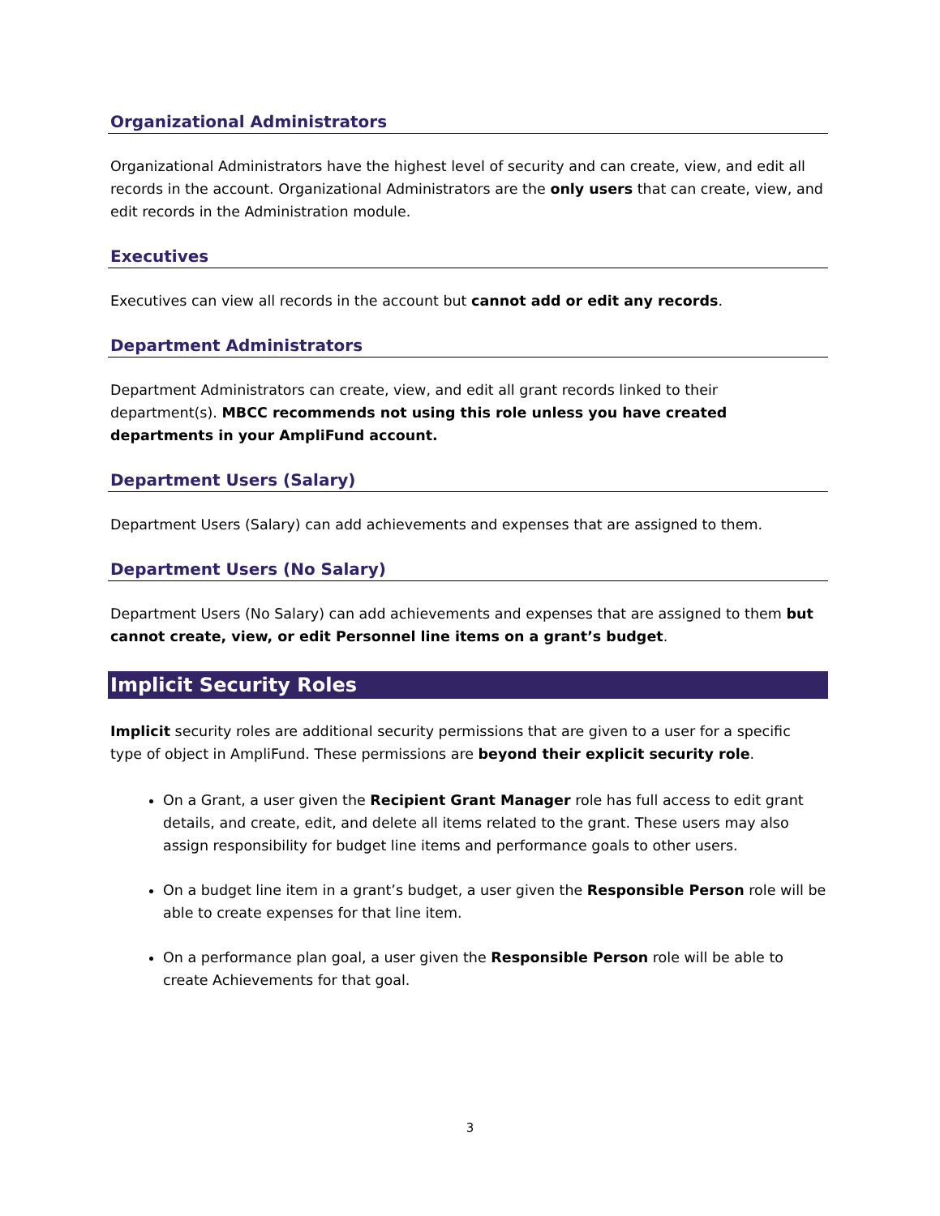Organizational Administrators
Organizational Administrators have the highest level of security and can create, view, and edit all records in the account. Organizational Administrators are the only users that can create, view, and edit records in the Administration module.
Executives
Executives can view all records in the account but cannot add or edit any records.
Department Administrators
Department Administrators can create, view, and edit all grant records linked to their department(s). MBCC recommends not using this role unless you have created departments in your AmpliFund account.
Department Users (Salary)
Department Users (Salary) can add achievements and expenses that are assigned to them.
Department Users (No Salary)
Department Users (No Salary) can add achievements and expenses that are assigned to them but cannot create, view, or edit Personnel line items on a grant’s budget.
Implicit Security Roles
Implicit security roles are additional security permissions that are given to a user for a specific type of object in AmpliFund. These permissions are beyond their explicit security role.
On a Grant, a user given the Recipient Grant Manager role has full access to edit grant details, and create, edit, and delete all items related to the grant. These users may also assign responsibility for budget line items and performance goals to other users.
On a budget line item in a grant’s budget, a user given the Responsible Person role will be able to create expenses for that line item.
On a performance plan goal, a user given the Responsible Person role will be able to create Achievements for that goal.
3